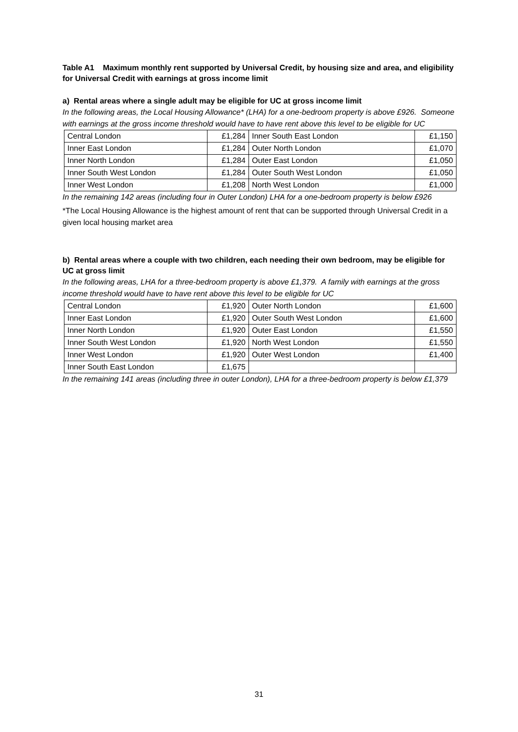Table A1 Maximum monthly rent supported by Universal Credit, by housing size and area, and eligibility for Universal Credit with earnings at gross income limit
a) Rental areas where a single adult may be eligible for UC at gross income limit
In the following areas, the Local Housing Allowance* (LHA) for a one-bedroom property is above £926. Someone with earnings at the gross income threshold would have to have rent above this level to be eligible for UC
| Central London | £1,284 | Inner South East London | £1,150 |
| Inner East London | £1,284 | Outer North London | £1,070 |
| Inner North London | £1,284 | Outer East London | £1,050 |
| Inner South West London | £1,284 | Outer South West London | £1,050 |
| Inner West London | £1,208 | North West London | £1,000 |
In the remaining 142 areas (including four in Outer London) LHA for a one-bedroom property is below £926
*The Local Housing Allowance is the highest amount of rent that can be supported through Universal Credit in a given local housing market area
b) Rental areas where a couple with two children, each needing their own bedroom, may be eligible for UC at gross limit
In the following areas, LHA for a three-bedroom property is above £1,379. A family with earnings at the gross income threshold would have to have rent above this level to be eligible for UC
| Central London | £1,920 | Outer North London | £1,600 |
| Inner East London | £1,920 | Outer South West London | £1,600 |
| Inner North London | £1,920 | Outer East London | £1,550 |
| Inner South West London | £1,920 | North West London | £1,550 |
| Inner West London | £1,920 | Outer West London | £1,400 |
| Inner South East London | £1,675 | | |
In the remaining 141 areas (including three in outer London), LHA for a three-bedroom property is below £1,379
31